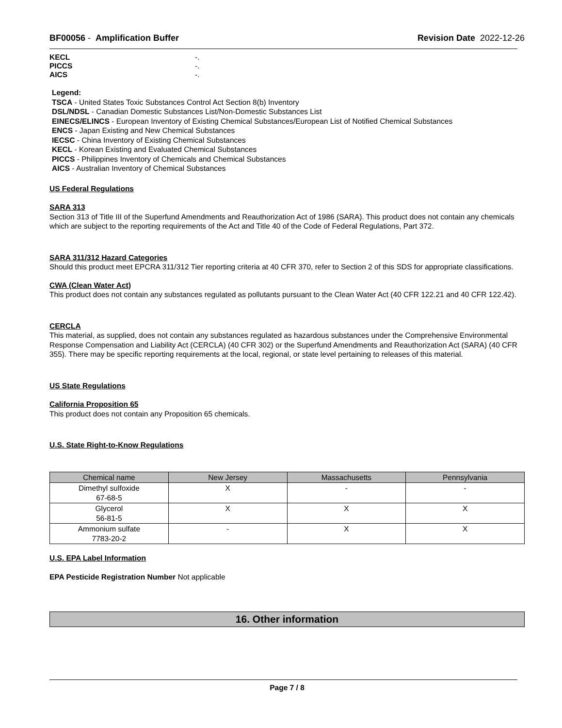BF00056 - Amplification Buffer
Revision Date 2022-12-26
KECL -.
PICCS -.
AICS -.
Legend:
TSCA - United States Toxic Substances Control Act Section 8(b) Inventory
DSL/NDSL - Canadian Domestic Substances List/Non-Domestic Substances List
EINECS/ELINCS - European Inventory of Existing Chemical Substances/European List of Notified Chemical Substances
ENCS - Japan Existing and New Chemical Substances
IECSC - China Inventory of Existing Chemical Substances
KECL - Korean Existing and Evaluated Chemical Substances
PICCS - Philippines Inventory of Chemicals and Chemical Substances
AICS - Australian Inventory of Chemical Substances
US Federal Regulations
SARA 313
Section 313 of Title III of the Superfund Amendments and Reauthorization Act of 1986 (SARA). This product does not contain any chemicals which are subject to the reporting requirements of the Act and Title 40 of the Code of Federal Regulations, Part 372.
SARA 311/312 Hazard Categories
Should this product meet EPCRA 311/312 Tier reporting criteria at 40 CFR 370, refer to Section 2 of this SDS for appropriate classifications.
CWA (Clean Water Act)
This product does not contain any substances regulated as pollutants pursuant to the Clean Water Act (40 CFR 122.21 and 40 CFR 122.42).
CERCLA
This material, as supplied, does not contain any substances regulated as hazardous substances under the Comprehensive Environmental Response Compensation and Liability Act (CERCLA) (40 CFR 302) or the Superfund Amendments and Reauthorization Act (SARA) (40 CFR 355). There may be specific reporting requirements at the local, regional, or state level pertaining to releases of this material.
US State Regulations
California Proposition 65
This product does not contain any Proposition 65 chemicals.
U.S. State Right-to-Know Regulations
| Chemical name | New Jersey | Massachusetts | Pennsylvania |
| --- | --- | --- | --- |
| Dimethyl sulfoxide 67-68-5 | X | - | - |
| Glycerol 56-81-5 | X | X | X |
| Ammonium sulfate 7783-20-2 | - | X | X |
U.S. EPA Label Information
EPA Pesticide Registration Number Not applicable
16. Other information
Page 7 / 8